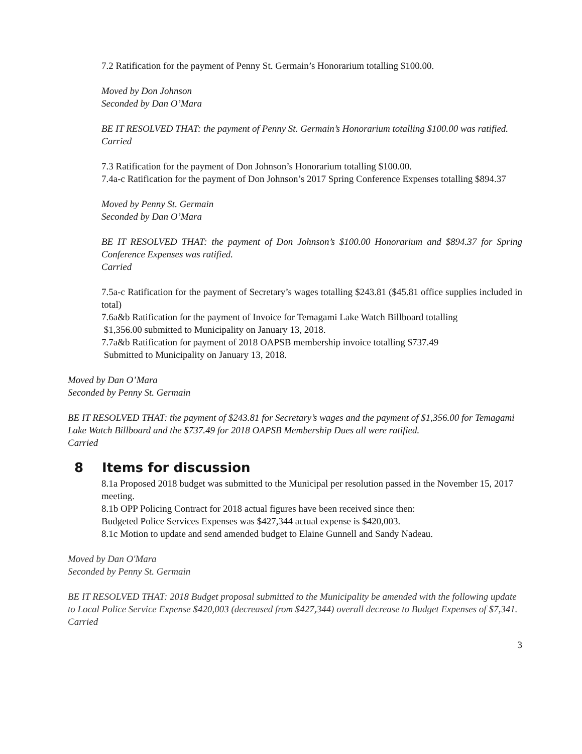7.2 Ratification for the payment of Penny St. Germain’s Honorarium totalling $100.00.
Moved by Don Johnson
Seconded by Dan O’Mara
BE IT RESOLVED THAT: the payment of Penny St. Germain’s Honorarium totalling $100.00 was ratified.
Carried
7.3 Ratification for the payment of Don Johnson’s Honorarium totalling $100.00.
7.4a-c Ratification for the payment of Don Johnson’s 2017 Spring Conference Expenses totalling $894.37
Moved by Penny St. Germain
Seconded by Dan O’Mara
BE IT RESOLVED THAT: the payment of Don Johnson’s $100.00 Honorarium and $894.37 for Spring Conference Expenses was ratified.
Carried
7.5a-c Ratification for the payment of Secretary’s wages totalling $243.81 ($45.81 office supplies included in total)
7.6a&b Ratification for the payment of Invoice for Temagami Lake Watch Billboard totalling
$1,356.00 submitted to Municipality on January 13, 2018.
7.7a&b Ratification for payment of 2018 OAPSB membership invoice totalling $737.49
Submitted to Municipality on January 13, 2018.
Moved by Dan O’Mara
Seconded by Penny St. Germain
BE IT RESOLVED THAT: the payment of $243.81 for Secretary’s wages and the payment of $1,356.00 for Temagami Lake Watch Billboard and the $737.49 for 2018 OAPSB Membership Dues all were ratified.
Carried
8 Items for discussion
8.1a Proposed 2018 budget was submitted to the Municipal per resolution passed in the November 15, 2017 meeting.
8.1b OPP Policing Contract for 2018 actual figures have been received since then:
Budgeted Police Services Expenses was $427,344 actual expense is $420,003.
8.1c Motion to update and send amended budget to Elaine Gunnell and Sandy Nadeau.
Moved by Dan O'Mara
Seconded by Penny St. Germain
BE IT RESOLVED THAT: 2018 Budget proposal submitted to the Municipality be amended with the following update to Local Police Service Expense $420,003 (decreased from $427,344) overall decrease to Budget Expenses of $7,341.
Carried
3